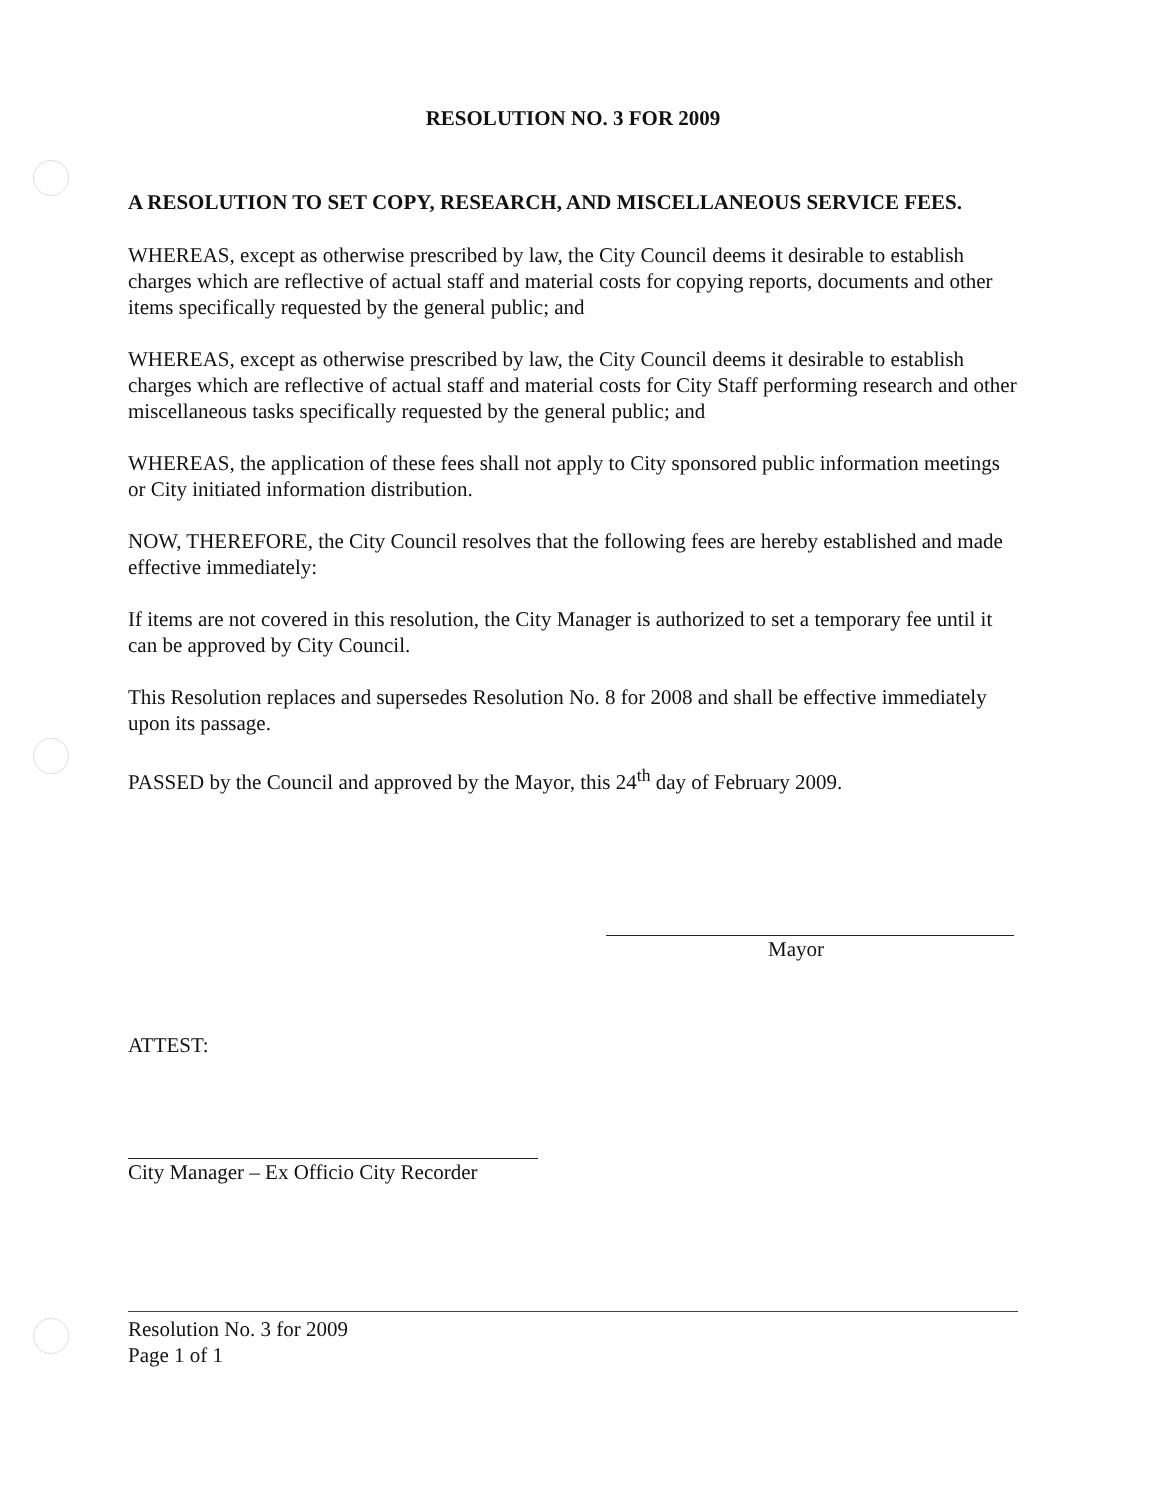RESOLUTION NO. 3 FOR 2009
A RESOLUTION TO SET COPY, RESEARCH, AND MISCELLANEOUS SERVICE FEES.
WHEREAS, except as otherwise prescribed by law, the City Council deems it desirable to establish charges which are reflective of actual staff and material costs for copying reports, documents and other items specifically requested by the general public; and
WHEREAS, except as otherwise prescribed by law, the City Council deems it desirable to establish charges which are reflective of actual staff and material costs for City Staff performing research and other miscellaneous tasks specifically requested by the general public; and
WHEREAS, the application of these fees shall not apply to City sponsored public information meetings or City initiated information distribution.
NOW, THEREFORE, the City Council resolves that the following fees are hereby established and made effective immediately:
If items are not covered in this resolution, the City Manager is authorized to set a temporary fee until it can be approved by City Council.
This Resolution replaces and supersedes Resolution No. 8 for 2008 and shall be effective immediately upon its passage.
PASSED by the Council and approved by the Mayor, this 24<sup>th</sup> day of February 2009.
Mayor
ATTEST:
City Manager – Ex Officio City Recorder
Resolution No. 3 for 2009
Page 1 of 1